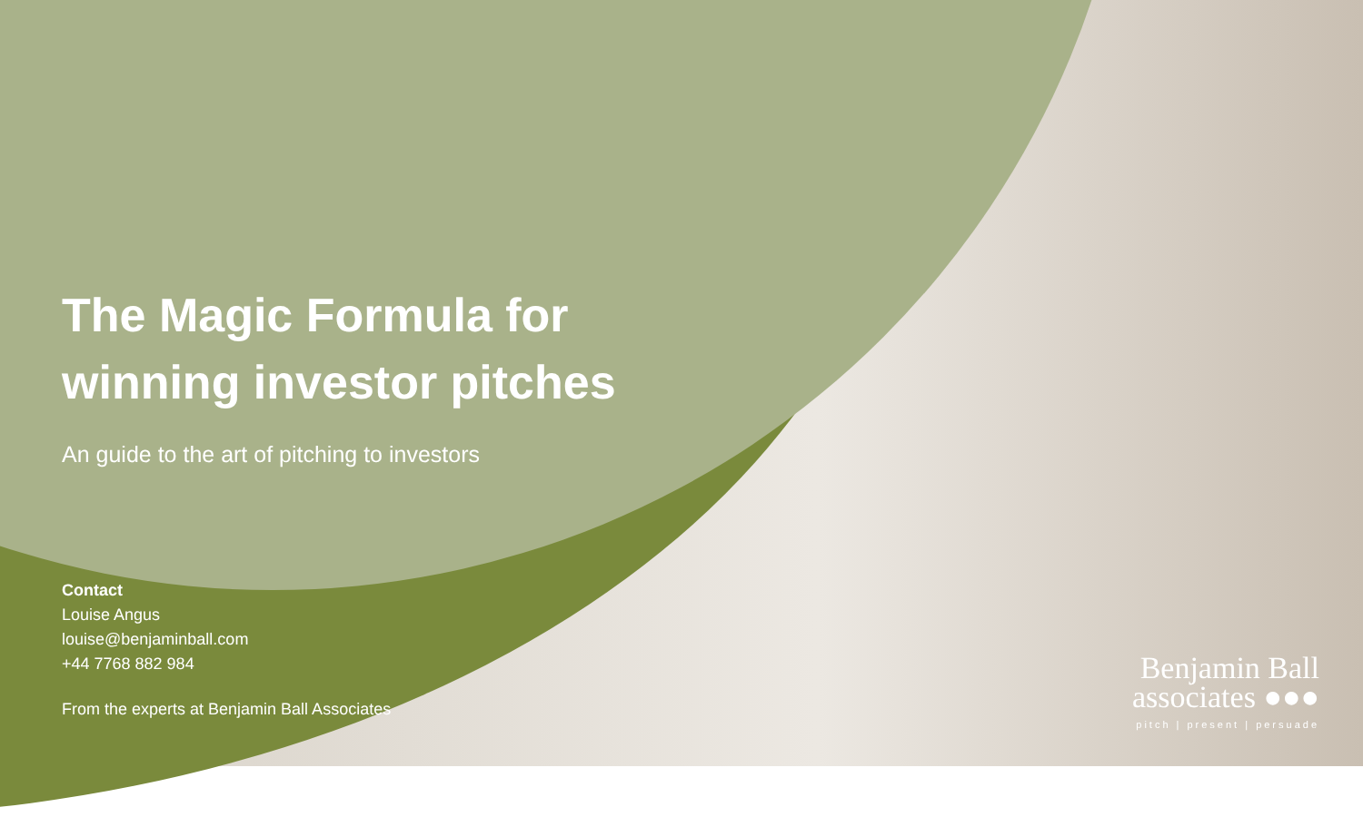The Magic Formula for
winning investor pitches
An guide to the art of pitching to investors
Contact
Louise Angus
louise@benjaminball.com
+44 7768 882 984
From the experts at Benjamin Ball Associates
Benjamin Ball
associates ●●●
pitch | present | persuade